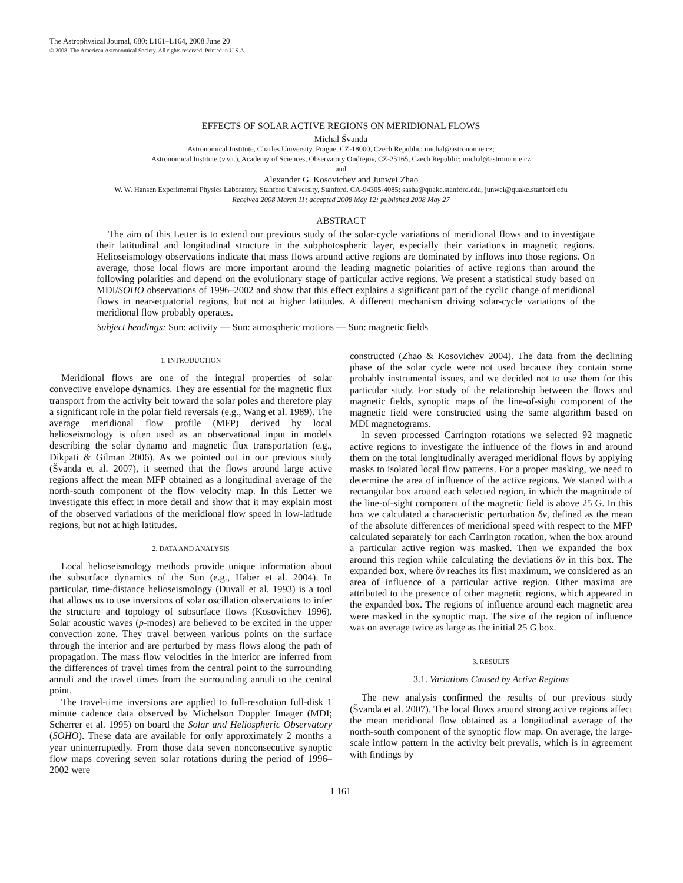The Astrophysical Journal, 680: L161–L164, 2008 June 20
© 2008. The American Astronomical Society. All rights reserved. Printed in U.S.A.
EFFECTS OF SOLAR ACTIVE REGIONS ON MERIDIONAL FLOWS
Michal Švanda
Astronomical Institute, Charles University, Prague, CZ-18000, Czech Republic; michal@astronomie.cz;
Astronomical Institute (v.v.i.), Academy of Sciences, Observatory Ondřejov, CZ-25165, Czech Republic; michal@astronomie.cz
and
Alexander G. Kosovichev and Junwei Zhao
W. W. Hansen Experimental Physics Laboratory, Stanford University, Stanford, CA-94305-4085; sasha@quake.stanford.edu, junwei@quake.stanford.edu
Received 2008 March 11; accepted 2008 May 12; published 2008 May 27
ABSTRACT
The aim of this Letter is to extend our previous study of the solar-cycle variations of meridional flows and to investigate their latitudinal and longitudinal structure in the subphotospheric layer, especially their variations in magnetic regions. Helioseismology observations indicate that mass flows around active regions are dominated by inflows into those regions. On average, those local flows are more important around the leading magnetic polarities of active regions than around the following polarities and depend on the evolutionary stage of particular active regions. We present a statistical study based on MDI/SOHO observations of 1996–2002 and show that this effect explains a significant part of the cyclic change of meridional flows in near-equatorial regions, but not at higher latitudes. A different mechanism driving solar-cycle variations of the meridional flow probably operates.
Subject headings: Sun: activity — Sun: atmospheric motions — Sun: magnetic fields
1. INTRODUCTION
Meridional flows are one of the integral properties of solar convective envelope dynamics. They are essential for the magnetic flux transport from the activity belt toward the solar poles and therefore play a significant role in the polar field reversals (e.g., Wang et al. 1989). The average meridional flow profile (MFP) derived by local helioseismology is often used as an observational input in models describing the solar dynamo and magnetic flux transportation (e.g., Dikpati & Gilman 2006). As we pointed out in our previous study (Švanda et al. 2007), it seemed that the flows around large active regions affect the mean MFP obtained as a longitudinal average of the north-south component of the flow velocity map. In this Letter we investigate this effect in more detail and show that it may explain most of the observed variations of the meridional flow speed in low-latitude regions, but not at high latitudes.
2. DATA AND ANALYSIS
Local helioseismology methods provide unique information about the subsurface dynamics of the Sun (e.g., Haber et al. 2004). In particular, time-distance helioseismology (Duvall et al. 1993) is a tool that allows us to use inversions of solar oscillation observations to infer the structure and topology of subsurface flows (Kosovichev 1996). Solar acoustic waves (p-modes) are believed to be excited in the upper convection zone. They travel between various points on the surface through the interior and are perturbed by mass flows along the path of propagation. The mass flow velocities in the interior are inferred from the differences of travel times from the central point to the surrounding annuli and the travel times from the surrounding annuli to the central point.
The travel-time inversions are applied to full-resolution full-disk 1 minute cadence data observed by Michelson Doppler Imager (MDI; Scherrer et al. 1995) on board the Solar and Heliospheric Observatory (SOHO). These data are available for only approximately 2 months a year uninterruptedly. From those data seven nonconsecutive synoptic flow maps covering seven solar rotations during the period of 1996–2002 were
constructed (Zhao & Kosovichev 2004). The data from the declining phase of the solar cycle were not used because they contain some probably instrumental issues, and we decided not to use them for this particular study. For study of the relationship between the flows and magnetic fields, synoptic maps of the line-of-sight component of the magnetic field were constructed using the same algorithm based on MDI magnetograms.
In seven processed Carrington rotations we selected 92 magnetic active regions to investigate the influence of the flows in and around them on the total longitudinally averaged meridional flows by applying masks to isolated local flow patterns. For a proper masking, we need to determine the area of influence of the active regions. We started with a rectangular box around each selected region, in which the magnitude of the line-of-sight component of the magnetic field is above 25 G. In this box we calculated a characteristic perturbation δv, defined as the mean of the absolute differences of meridional speed with respect to the MFP calculated separately for each Carrington rotation, when the box around a particular active region was masked. Then we expanded the box around this region while calculating the deviations δv in this box. The expanded box, where δv reaches its first maximum, we considered as an area of influence of a particular active region. Other maxima are attributed to the presence of other magnetic regions, which appeared in the expanded box. The regions of influence around each magnetic area were masked in the synoptic map. The size of the region of influence was on average twice as large as the initial 25 G box.
3. RESULTS
3.1. Variations Caused by Active Regions
The new analysis confirmed the results of our previous study (Švanda et al. 2007). The local flows around strong active regions affect the mean meridional flow obtained as a longitudinal average of the north-south component of the synoptic flow map. On average, the large-scale inflow pattern in the activity belt prevails, which is in agreement with findings by
L161